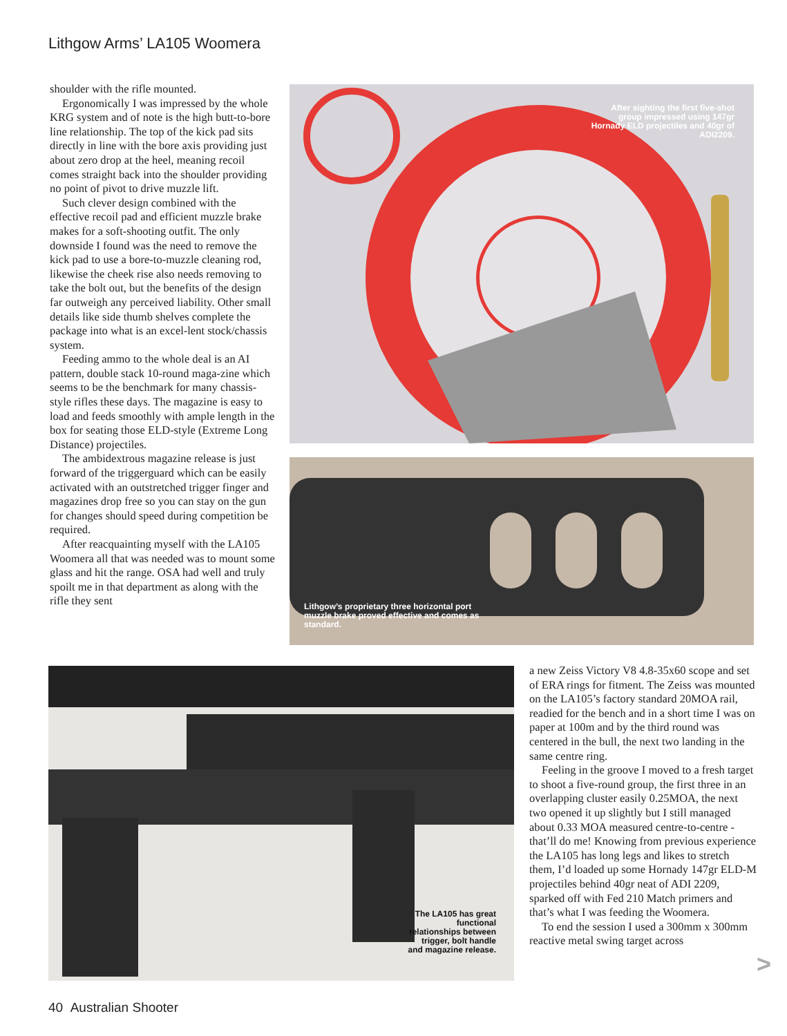Lithgow Arms’ LA105 Woomera
shoulder with the rifle mounted.
Ergonomically I was impressed by the whole KRG system and of note is the high butt-to-bore line relationship. The top of the kick pad sits directly in line with the bore axis providing just about zero drop at the heel, meaning recoil comes straight back into the shoulder providing no point of pivot to drive muzzle lift.
Such clever design combined with the effective recoil pad and efficient muzzle brake makes for a soft-shooting outfit. The only downside I found was the need to remove the kick pad to use a bore-to-muzzle cleaning rod, likewise the cheek rise also needs removing to take the bolt out, but the benefits of the design far outweigh any perceived liability. Other small details like side thumb shelves complete the package into what is an excel-lent stock/chassis system.
Feeding ammo to the whole deal is an AI pattern, double stack 10-round maga-zine which seems to be the benchmark for many chassis-style rifles these days. The magazine is easy to load and feeds smoothly with ample length in the box for seating those ELD-style (Extreme Long Distance) projectiles.
The ambidextrous magazine release is just forward of the triggerguard which can be easily activated with an outstretched trigger finger and magazines drop free so you can stay on the gun for changes should speed during competition be required.
After reacquainting myself with the LA105 Woomera all that was needed was to mount some glass and hit the range. OSA had well and truly spoilt me in that department as along with the rifle they sent
After sighting the first five-shot group impressed using 147gr Hornady ELD projectiles and 40gr of ADI2209.
Lithgow’s proprietary three horizontal port muzzle brake proved effective and comes as standard.
The LA105 has great functional relationships between trigger, bolt handle and magazine release.
a new Zeiss Victory V8 4.8-35x60 scope and set of ERA rings for fitment. The Zeiss was mounted on the LA105’s factory standard 20MOA rail, readied for the bench and in a short time I was on paper at 100m and by the third round was centered in the bull, the next two landing in the same centre ring.
Feeling in the groove I moved to a fresh target to shoot a five-round group, the first three in an overlapping cluster easily 0.25MOA, the next two opened it up slightly but I still managed about 0.33 MOA measured centre-to-centre - that’ll do me! Knowing from previous experience the LA105 has long legs and likes to stretch them, I’d loaded up some Hornady 147gr ELD-M projectiles behind 40gr neat of ADI 2209, sparked off with Fed 210 Match primers and that’s what I was feeding the Woomera.
To end the session I used a 300mm x 300mm reactive metal swing target across
>
40 Australian Shooter